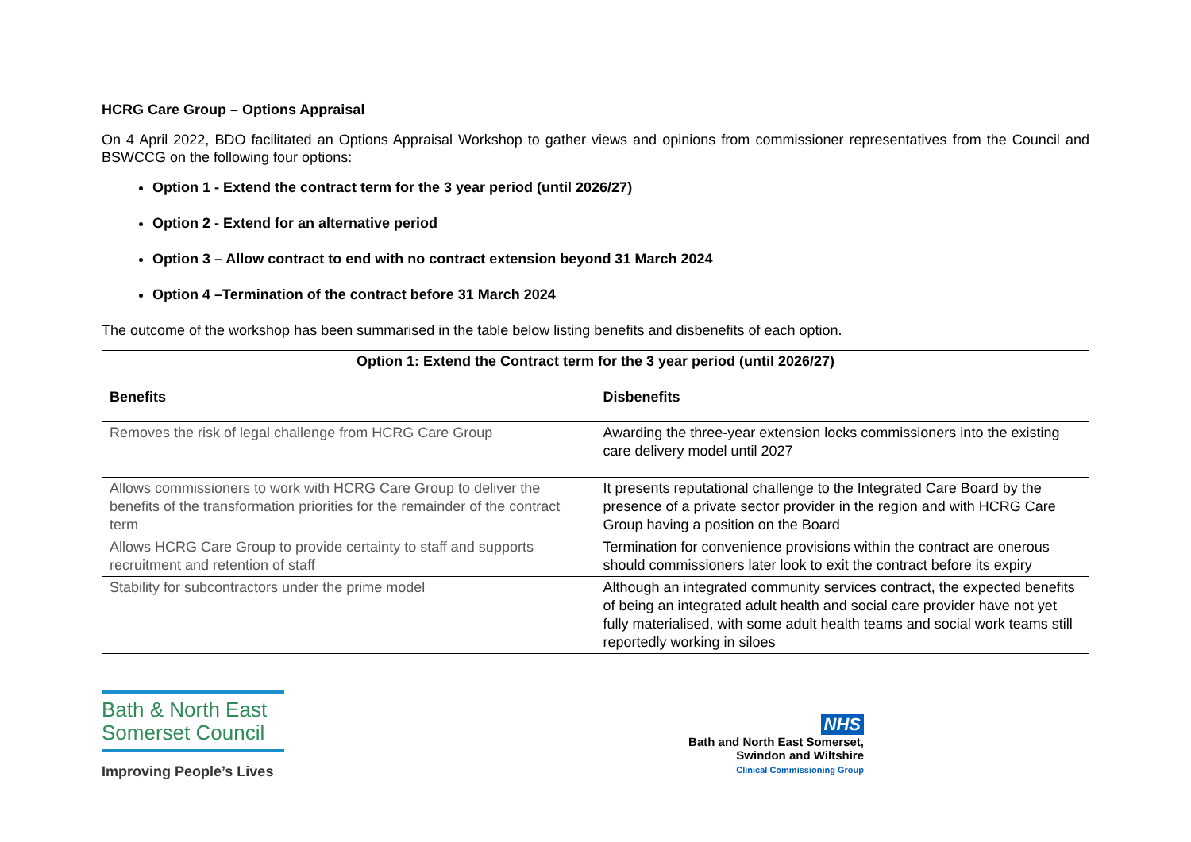HCRG Care Group – Options Appraisal
On 4 April 2022, BDO facilitated an Options Appraisal Workshop to gather views and opinions from commissioner representatives from the Council and BSWCCG on the following four options:
Option 1 - Extend the contract term for the 3 year period (until 2026/27)
Option 2 - Extend for an alternative period
Option 3 – Allow contract to end with no contract extension beyond 31 March 2024
Option 4 –Termination of the contract before 31 March 2024
The outcome of the workshop has been summarised in the table below listing benefits and disbenefits of each option.
| Option 1: Extend the Contract term for the 3 year period (until 2026/27) | |
| --- | --- |
| Benefits | Disbenefits |
| Removes the risk of legal challenge from HCRG Care Group | Awarding the three-year extension locks commissioners into the existing care delivery model until 2027 |
| Allows commissioners to work with HCRG Care Group to deliver the benefits of the transformation priorities for the remainder of the contract term | It presents reputational challenge to the Integrated Care Board by the presence of a private sector provider in the region and with HCRG Care Group having a position on the Board |
| Allows HCRG Care Group to provide certainty to staff and supports recruitment and retention of staff | Termination for convenience provisions within the contract are onerous should commissioners later look to exit the contract before its expiry |
| Stability for subcontractors under the prime model | Although an integrated community services contract, the expected benefits of being an integrated adult health and social care provider have not yet fully materialised, with some adult health teams and social work teams still reportedly working in siloes |
Bath & North East
Somerset Council
Improving People’s Lives
NHS
Bath and North East Somerset,
Swindon and Wiltshire
Clinical Commissioning Group